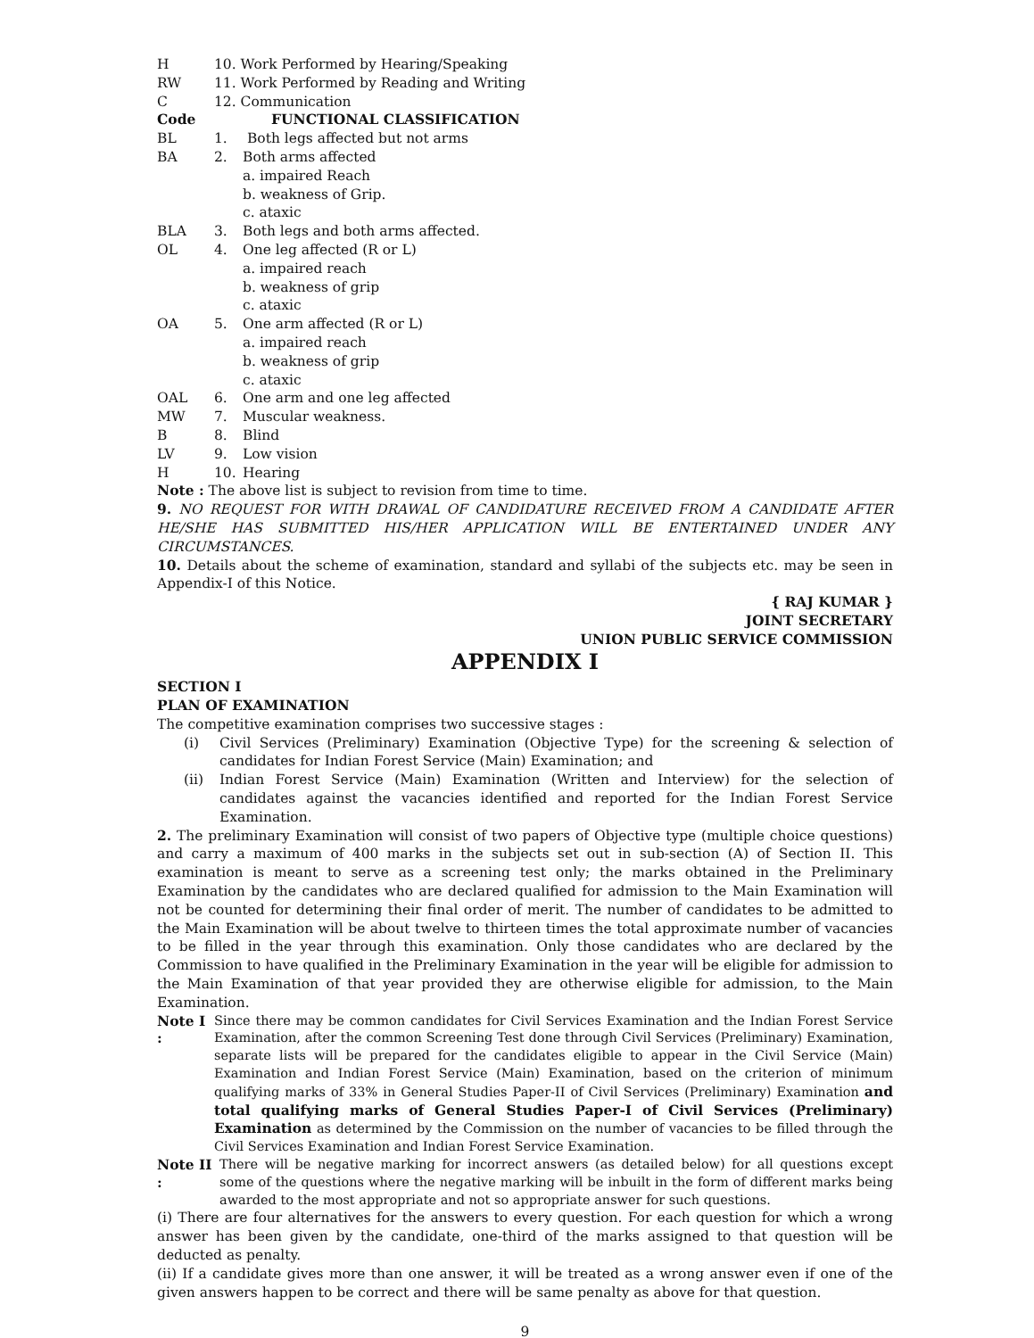H 10. Work Performed by Hearing/Speaking
RW 11. Work Performed by Reading and Writing
C 12. Communication
Code FUNCTIONAL CLASSIFICATION
BL 1. Both legs affected but not arms
BA 2. Both arms affected
a. impaired Reach
b. weakness of Grip.
c. ataxic
BLA 3. Both legs and both arms affected.
OL 4. One leg affected (R or L)
a. impaired reach
b. weakness of grip
c. ataxic
OA 5. One arm affected (R or L)
a. impaired reach
b. weakness of grip
c. ataxic
OAL 6. One arm and one leg affected
MW 7. Muscular weakness.
B 8. Blind
LV 9. Low vision
H 10. Hearing
Note : The above list is subject to revision from time to time.
9. NO REQUEST FOR WITH DRAWAL OF CANDIDATURE RECEIVED FROM A CANDIDATE AFTER HE/SHE HAS SUBMITTED HIS/HER APPLICATION WILL BE ENTERTAINED UNDER ANY CIRCUMSTANCES.
10. Details about the scheme of examination, standard and syllabi of the subjects etc. may be seen in Appendix-I of this Notice.
{ RAJ KUMAR }
JOINT SECRETARY
UNION PUBLIC SERVICE COMMISSION
APPENDIX I
SECTION I
PLAN OF EXAMINATION
The competitive examination comprises two successive stages :
(i) Civil Services (Preliminary) Examination (Objective Type) for the screening & selection of candidates for Indian Forest Service (Main) Examination; and
(ii) Indian Forest Service (Main) Examination (Written and Interview) for the selection of candidates against the vacancies identified and reported for the Indian Forest Service Examination.
2. The preliminary Examination will consist of two papers of Objective type (multiple choice questions) and carry a maximum of 400 marks in the subjects set out in sub-section (A) of Section II. This examination is meant to serve as a screening test only; the marks obtained in the Preliminary Examination by the candidates who are declared qualified for admission to the Main Examination will not be counted for determining their final order of merit. The number of candidates to be admitted to the Main Examination will be about twelve to thirteen times the total approximate number of vacancies to be filled in the year through this examination. Only those candidates who are declared by the Commission to have qualified in the Preliminary Examination in the year will be eligible for admission to the Main Examination of that year provided they are otherwise eligible for admission, to the Main Examination.
Note I : Since there may be common candidates for Civil Services Examination and the Indian Forest Service Examination, after the common Screening Test done through Civil Services (Preliminary) Examination, separate lists will be prepared for the candidates eligible to appear in the Civil Service (Main) Examination and Indian Forest Service (Main) Examination, based on the criterion of minimum qualifying marks of 33% in General Studies Paper-II of Civil Services (Preliminary) Examination and total qualifying marks of General Studies Paper-I of Civil Services (Preliminary) Examination as determined by the Commission on the number of vacancies to be filled through the Civil Services Examination and Indian Forest Service Examination.
Note II : There will be negative marking for incorrect answers (as detailed below) for all questions except some of the questions where the negative marking will be inbuilt in the form of different marks being awarded to the most appropriate and not so appropriate answer for such questions.
(i) There are four alternatives for the answers to every question. For each question for which a wrong answer has been given by the candidate, one-third of the marks assigned to that question will be deducted as penalty.
(ii) If a candidate gives more than one answer, it will be treated as a wrong answer even if one of the given answers happen to be correct and there will be same penalty as above for that question.
9